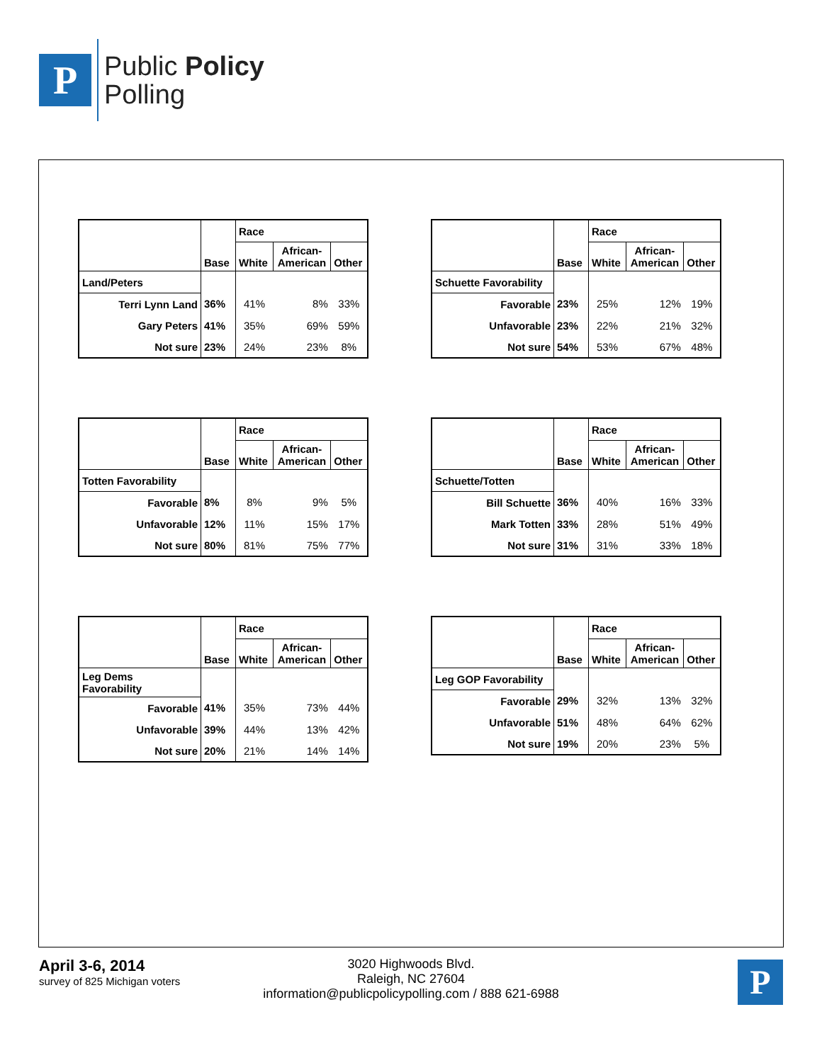P
Public Policy
Polling
| | Base | Race | | |
| | | White | African- American | Other |
| Land/Peters | | | | |
| Terri Lynn Land | 36% | 41% | 8% | 33% |
| Gary Peters | 41% | 35% | 69% | 59% |
| Not sure | 23% | 24% | 23% | 8% |
| | Base | Race | | |
| | | White | African- American | Other |
| Schuette Favorability | | | | |
| Favorable | 23% | 25% | 12% | 19% |
| Unfavorable | 23% | 22% | 21% | 32% |
| Not sure | 54% | 53% | 67% | 48% |
| | Base | Race | | |
| | | White | African- American | Other |
| Totten Favorability | | | | |
| Favorable | 8% | 8% | 9% | 5% |
| Unfavorable | 12% | 11% | 15% | 17% |
| Not sure | 80% | 81% | 75% | 77% |
| | Base | Race | | |
| | | White | African- American | Other |
| Schuette/Totten | | | | |
| Bill Schuette | 36% | 40% | 16% | 33% |
| Mark Totten | 33% | 28% | 51% | 49% |
| Not sure | 31% | 31% | 33% | 18% |
| | Base | Race | | |
| | | White | African- American | Other |
| Leg Dems Favorability | | | | |
| Favorable | 41% | 35% | 73% | 44% |
| Unfavorable | 39% | 44% | 13% | 42% |
| Not sure | 20% | 21% | 14% | 14% |
| | Base | Race | | |
| | | White | African- American | Other |
| Leg GOP Favorability | | | | |
| Favorable | 29% | 32% | 13% | 32% |
| Unfavorable | 51% | 48% | 64% | 62% |
| Not sure | 19% | 20% | 23% | 5% |
April 3-6, 2014
survey of 825 Michigan voters
3020 Highwoods Blvd.
Raleigh, NC 27604
information@publicpolicypolling.com / 888 621-6988
P